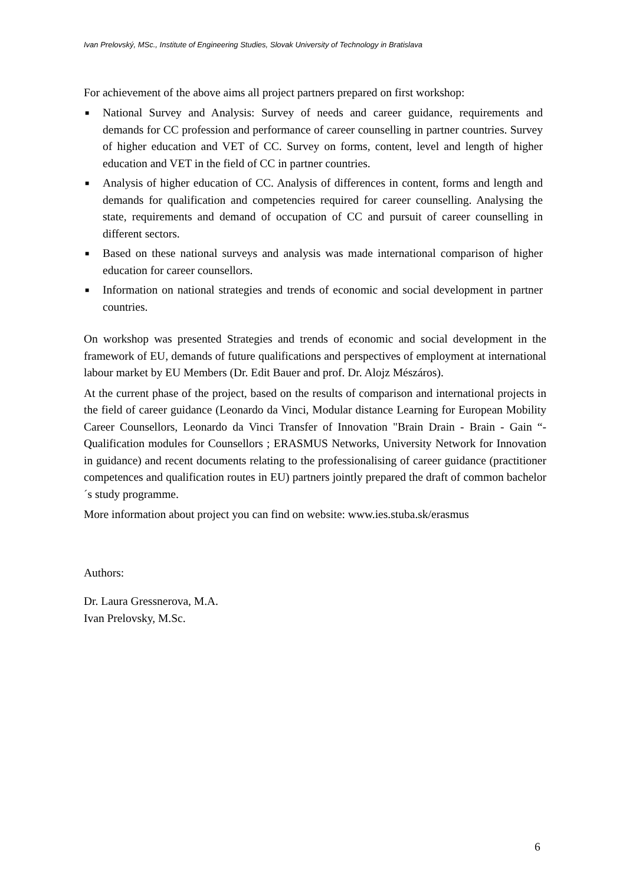Ivan Prelovský, MSc., Institute of Engineering Studies, Slovak University of Technology in Bratislava
For achievement of the above aims all project partners prepared on first workshop:
■ National Survey and Analysis: Survey of needs and career guidance, requirements and demands for CC profession and performance of career counselling in partner countries. Survey of higher education and VET of CC. Survey on forms, content, level and length of higher education and VET in the field of CC in partner countries.
■ Analysis of higher education of CC. Analysis of differences in content, forms and length and demands for qualification and competencies required for career counselling. Analysing the state, requirements and demand of occupation of CC and pursuit of career counselling in different sectors.
■ Based on these national surveys and analysis was made international comparison of higher education for career counsellors.
■ Information on national strategies and trends of economic and social development in partner countries.
On workshop was presented Strategies and trends of economic and social development in the framework of EU, demands of future qualifications and perspectives of employment at international labour market by EU Members (Dr. Edit Bauer and prof. Dr. Alojz Mészáros).
At the current phase of the project, based on the results of comparison and international projects in the field of career guidance (Leonardo da Vinci, Modular distance Learning for European Mobility Career Counsellors, Leonardo da Vinci Transfer of Innovation "Brain Drain - Brain - Gain “- Qualification modules for Counsellors ; ERASMUS Networks, University Network for Innovation in guidance) and recent documents relating to the professionalising of career guidance (practitioner competences and qualification routes in EU) partners jointly prepared the draft of common bachelor´s study programme.
More information about project you can find on website: www.ies.stuba.sk/erasmus
Authors:
Dr. Laura Gressnerova, M.A.
Ivan Prelovsky, M.Sc.
6